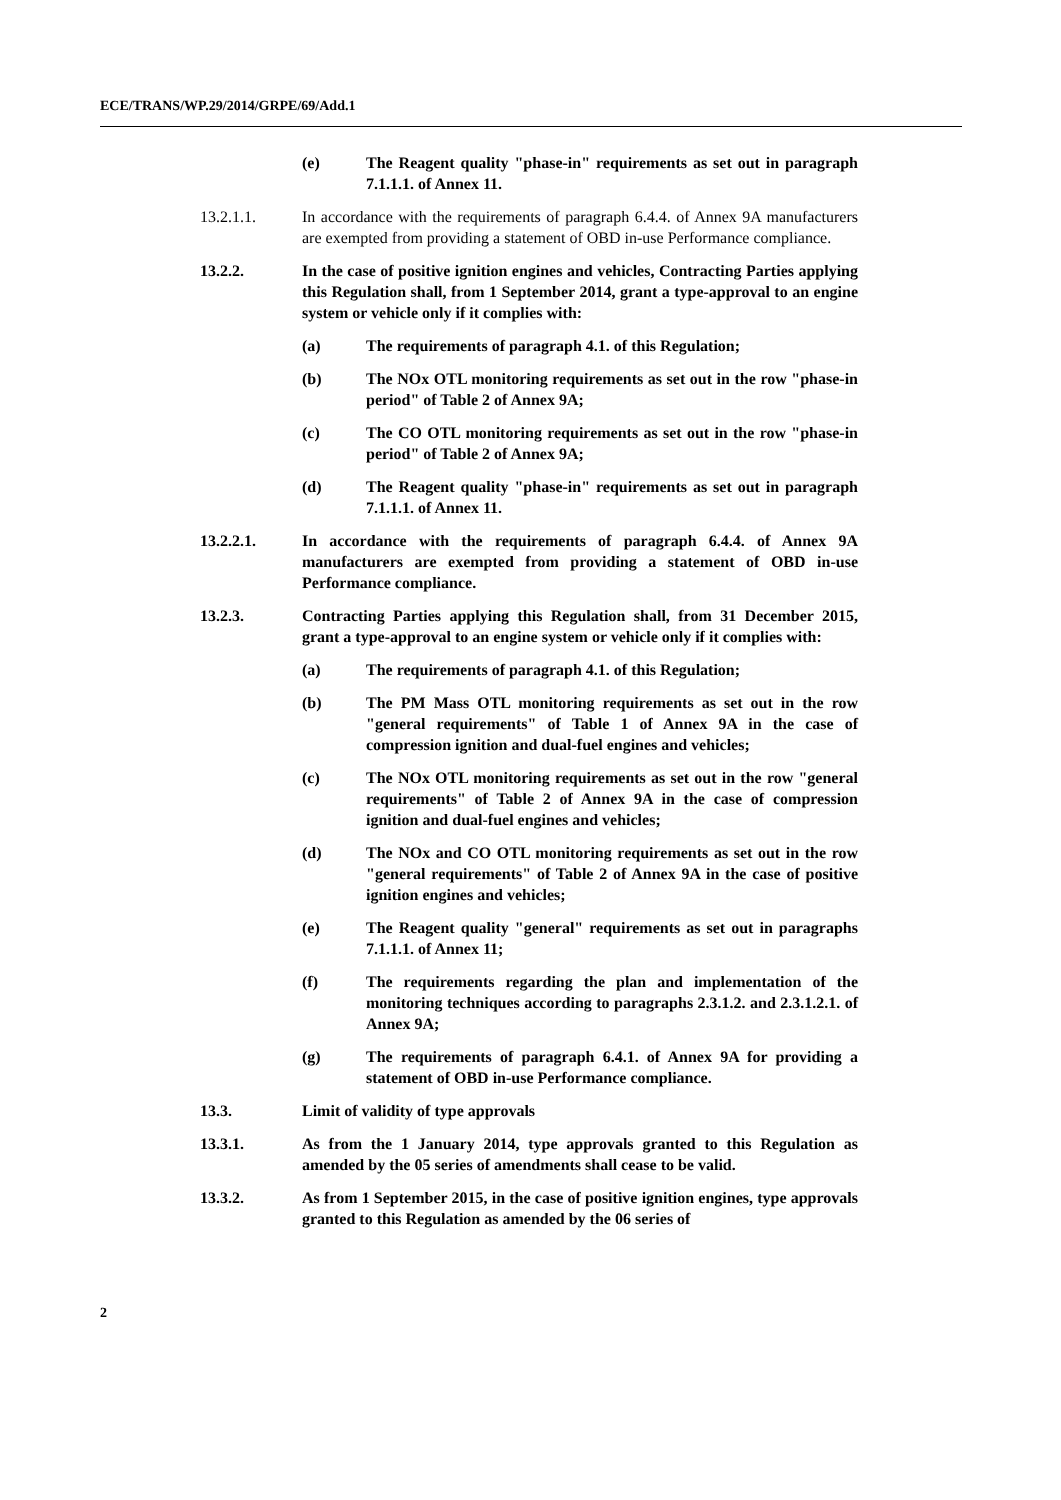ECE/TRANS/WP.29/2014/GRPE/69/Add.1
(e) The Reagent quality "phase-in" requirements as set out in paragraph 7.1.1.1. of Annex 11.
13.2.1.1. In accordance with the requirements of paragraph 6.4.4. of Annex 9A manufacturers are exempted from providing a statement of OBD in-use Performance compliance.
13.2.2. In the case of positive ignition engines and vehicles, Contracting Parties applying this Regulation shall, from 1 September 2014, grant a type-approval to an engine system or vehicle only if it complies with:
(a) The requirements of paragraph 4.1. of this Regulation;
(b) The NOx OTL monitoring requirements as set out in the row "phase-in period" of Table 2 of Annex 9A;
(c) The CO OTL monitoring requirements as set out in the row "phase-in period" of Table 2 of Annex 9A;
(d) The Reagent quality "phase-in" requirements as set out in paragraph 7.1.1.1. of Annex 11.
13.2.2.1. In accordance with the requirements of paragraph 6.4.4. of Annex 9A manufacturers are exempted from providing a statement of OBD in-use Performance compliance.
13.2.3. Contracting Parties applying this Regulation shall, from 31 December 2015, grant a type-approval to an engine system or vehicle only if it complies with:
(a) The requirements of paragraph 4.1. of this Regulation;
(b) The PM Mass OTL monitoring requirements as set out in the row "general requirements" of Table 1 of Annex 9A in the case of compression ignition and dual-fuel engines and vehicles;
(c) The NOx OTL monitoring requirements as set out in the row "general requirements" of Table 2 of Annex 9A in the case of compression ignition and dual-fuel engines and vehicles;
(d) The NOx and CO OTL monitoring requirements as set out in the row "general requirements" of Table 2 of Annex 9A in the case of positive ignition engines and vehicles;
(e) The Reagent quality "general" requirements as set out in paragraphs 7.1.1.1. of Annex 11;
(f) The requirements regarding the plan and implementation of the monitoring techniques according to paragraphs 2.3.1.2. and 2.3.1.2.1. of Annex 9A;
(g) The requirements of paragraph 6.4.1. of Annex 9A for providing a statement of OBD in-use Performance compliance.
13.3. Limit of validity of type approvals
13.3.1. As from the 1 January 2014, type approvals granted to this Regulation as amended by the 05 series of amendments shall cease to be valid.
13.3.2. As from 1 September 2015, in the case of positive ignition engines, type approvals granted to this Regulation as amended by the 06 series of
2